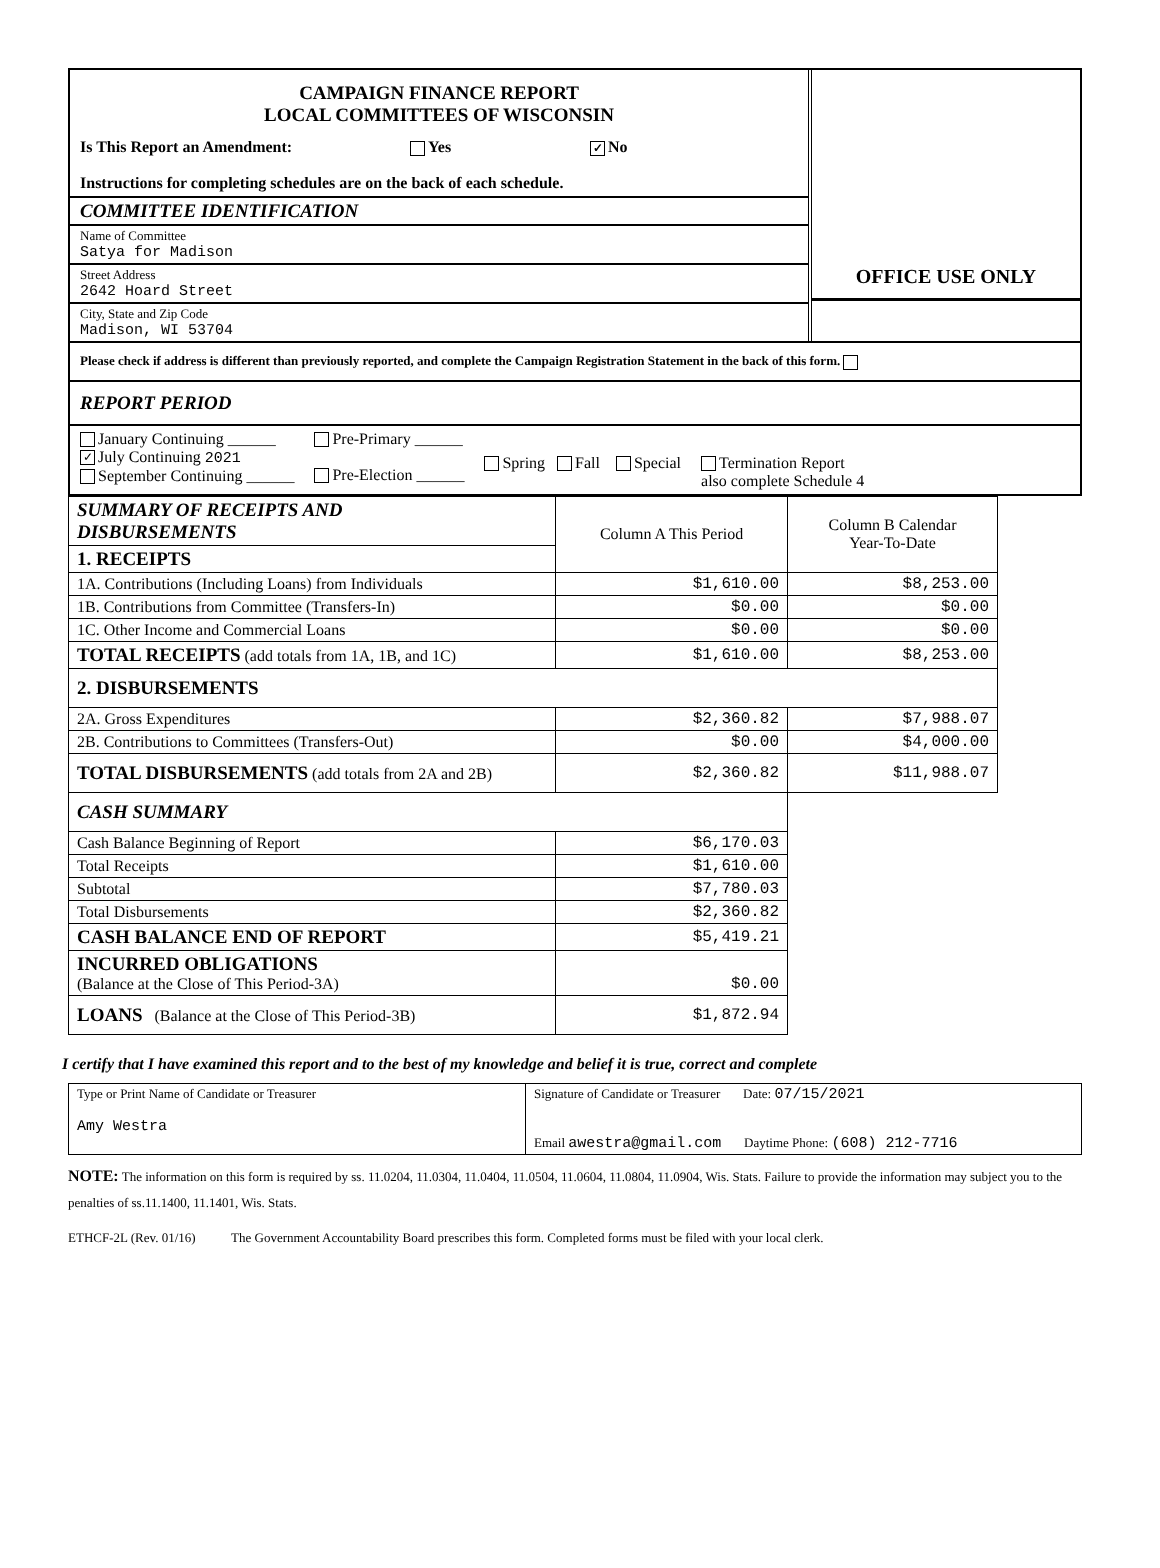CAMPAIGN FINANCE REPORT
LOCAL COMMITTEES OF WISCONSIN
Is This Report an Amendment: Yes ✓ No
Instructions for completing schedules are on the back of each schedule.
COMMITTEE IDENTIFICATION
Name of Committee
Satya for Madison
Street Address
2642 Hoard Street
City, State and Zip Code
Madison, WI 53704
OFFICE USE ONLY
Please check if address is different than previously reported, and complete the Campaign Registration Statement in the back of this form.
REPORT PERIOD
January Continuing ______
✓ July Continuing 2021
September Continuing ______
Pre-Primary ______
Pre-Election ______
Spring Fall Special Termination Report
also complete Schedule 4
| SUMMARY OF RECEIPTS AND DISBURSEMENTS | Column A This Period | Column B Calendar Year-To-Date |
| 1. RECEIPTS | | |
| 1A. Contributions (Including Loans) from Individuals | $1,610.00 | $8,253.00 |
| 1B. Contributions from Committee (Transfers-In) | $0.00 | $0.00 |
| 1C. Other Income and Commercial Loans | $0.00 | $0.00 |
| TOTAL RECEIPTS (add totals from 1A, 1B, and 1C) | $1,610.00 | $8,253.00 |
| 2. DISBURSEMENTS | | |
| 2A. Gross Expenditures | $2,360.82 | $7,988.07 |
| 2B. Contributions to Committees (Transfers-Out) | $0.00 | $4,000.00 |
| TOTAL DISBURSEMENTS (add totals from 2A and 2B) | $2,360.82 | $11,988.07 |
| CASH SUMMARY | | |
| Cash Balance Beginning of Report | $6,170.03 | |
| Total Receipts | $1,610.00 | |
| Subtotal | $7,780.03 | |
| Total Disbursements | $2,360.82 | |
| CASH BALANCE END OF REPORT | $5,419.21 | |
| INCURRED OBLIGATIONS (Balance at the Close of This Period-3A) | $0.00 | |
| LOANS (Balance at the Close of This Period-3B) | $1,872.94 | |
I certify that I have examined this report and to the best of my knowledge and belief it is true, correct and complete
| Type or Print Name of Candidate or Treasurer Amy Westra | Signature of Candidate or Treasurer Date: 07/15/2021 Email awestra@gmail.com Daytime Phone: (608) 212-7716 |
NOTE: The information on this form is required by ss. 11.0204, 11.0304, 11.0404, 11.0504, 11.0604, 11.0804, 11.0904, Wis. Stats. Failure to provide the information may subject you to the penalties of ss.11.1400, 11.1401, Wis. Stats.
ETHCF-2L (Rev. 01/16) The Government Accountability Board prescribes this form. Completed forms must be filed with your local clerk.